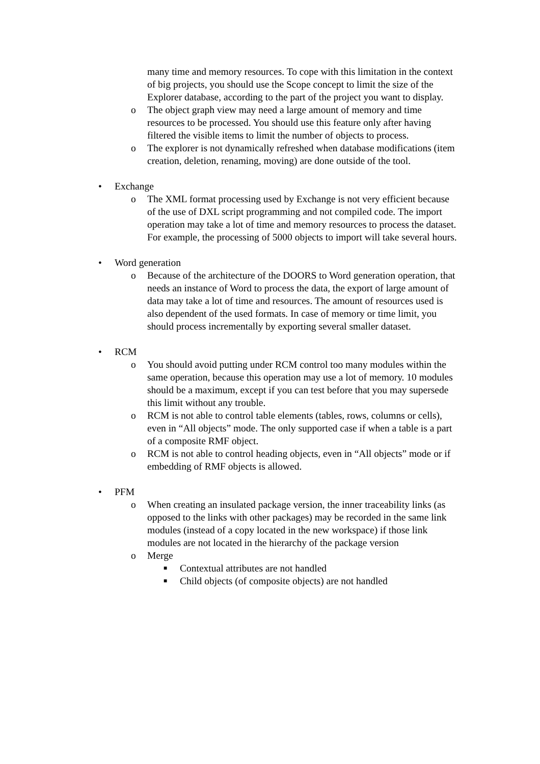many time and memory resources. To cope with this limitation in the context of big projects, you should use the Scope concept to limit the size of the Explorer database, according to the part of the project you want to display.
o The object graph view may need a large amount of memory and time resources to be processed. You should use this feature only after having filtered the visible items to limit the number of objects to process.
o The explorer is not dynamically refreshed when database modifications (item creation, deletion, renaming, moving) are done outside of the tool.
• Exchange
o The XML format processing used by Exchange is not very efficient because of the use of DXL script programming and not compiled code. The import operation may take a lot of time and memory resources to process the dataset. For example, the processing of 5000 objects to import will take several hours.
• Word generation
o Because of the architecture of the DOORS to Word generation operation, that needs an instance of Word to process the data, the export of large amount of data may take a lot of time and resources. The amount of resources used is also dependent of the used formats. In case of memory or time limit, you should process incrementally by exporting several smaller dataset.
• RCM
o You should avoid putting under RCM control too many modules within the same operation, because this operation may use a lot of memory. 10 modules should be a maximum, except if you can test before that you may supersede this limit without any trouble.
o RCM is not able to control table elements (tables, rows, columns or cells), even in “All objects” mode. The only supported case if when a table is a part of a composite RMF object.
o RCM is not able to control heading objects, even in “All objects” mode or if embedding of RMF objects is allowed.
• PFM
o When creating an insulated package version, the inner traceability links (as opposed to the links with other packages) may be recorded in the same link modules (instead of a copy located in the new workspace) if those link modules are not located in the hierarchy of the package version
o Merge
■ Contextual attributes are not handled
■ Child objects (of composite objects) are not handled